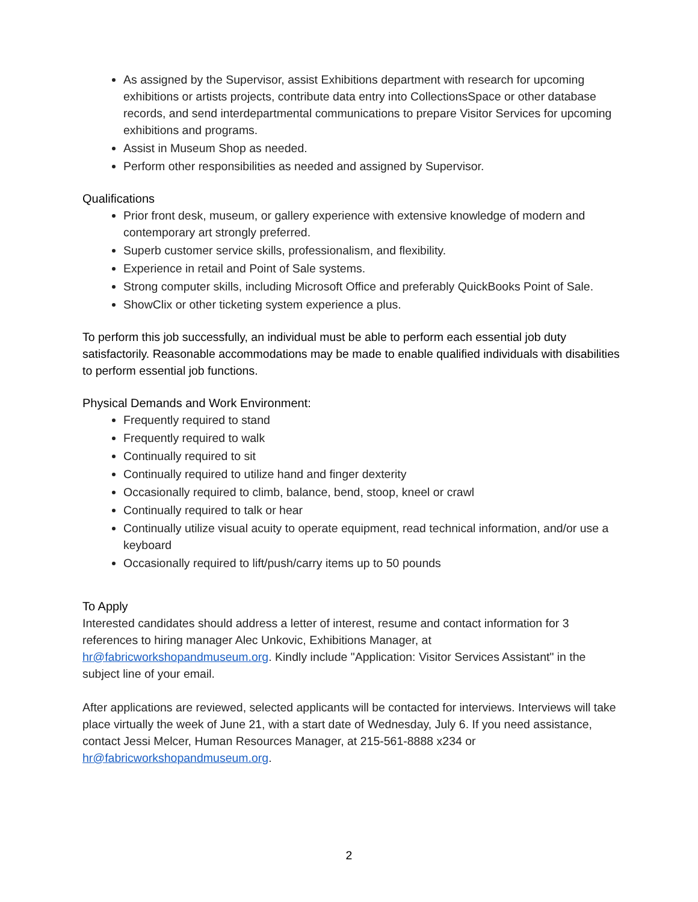As assigned by the Supervisor, assist Exhibitions department with research for upcoming exhibitions or artists projects, contribute data entry into CollectionsSpace or other database records, and send interdepartmental communications to prepare Visitor Services for upcoming exhibitions and programs.
Assist in Museum Shop as needed.
Perform other responsibilities as needed and assigned by Supervisor.
Qualifications
Prior front desk, museum, or gallery experience with extensive knowledge of modern and contemporary art strongly preferred.
Superb customer service skills, professionalism, and flexibility.
Experience in retail and Point of Sale systems.
Strong computer skills, including Microsoft Office and preferably QuickBooks Point of Sale.
ShowClix or other ticketing system experience a plus.
To perform this job successfully, an individual must be able to perform each essential job duty satisfactorily. Reasonable accommodations may be made to enable qualified individuals with disabilities to perform essential job functions.
Physical Demands and Work Environment:
Frequently required to stand
Frequently required to walk
Continually required to sit
Continually required to utilize hand and finger dexterity
Occasionally required to climb, balance, bend, stoop, kneel or crawl
Continually required to talk or hear
Continually utilize visual acuity to operate equipment, read technical information, and/or use a keyboard
Occasionally required to lift/push/carry items up to 50 pounds
To Apply
Interested candidates should address a letter of interest, resume and contact information for 3 references to hiring manager Alec Unkovic, Exhibitions Manager, at hr@fabricworkshopandmuseum.org. Kindly include "Application: Visitor Services Assistant" in the subject line of your email.
After applications are reviewed, selected applicants will be contacted for interviews. Interviews will take place virtually the week of June 21, with a start date of Wednesday, July 6. If you need assistance, contact Jessi Melcer, Human Resources Manager, at 215-561-8888 x234 or hr@fabricworkshopandmuseum.org.
2